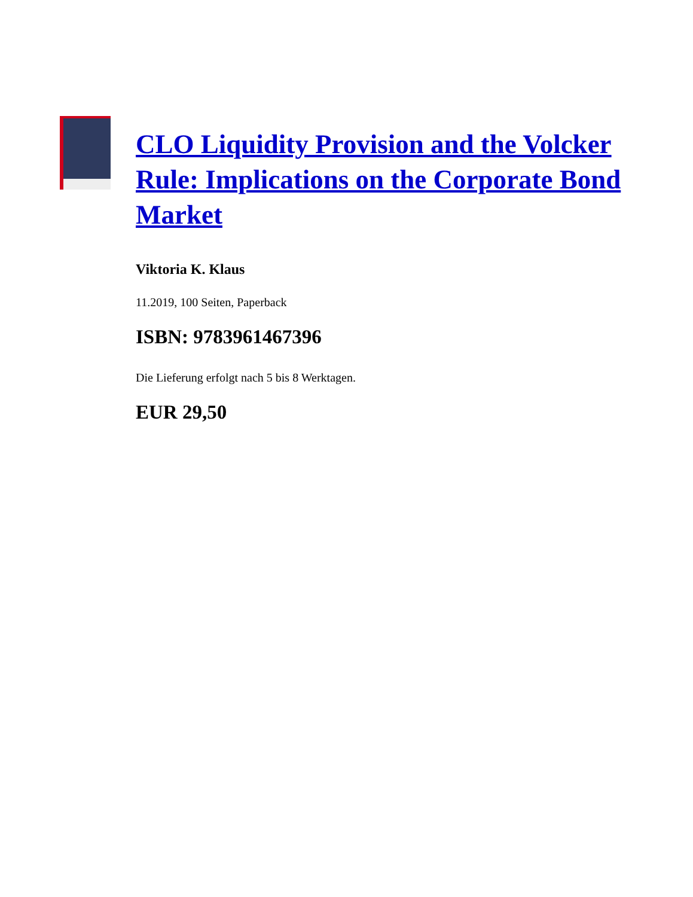CLO Liquidity Provision and the Volcker Rule: Implications on the Corporate Bond Market
Viktoria K. Klaus
11.2019, 100 Seiten, Paperback
ISBN: 9783961467396
Die Lieferung erfolgt nach 5 bis 8 Werktagen.
EUR 29,50